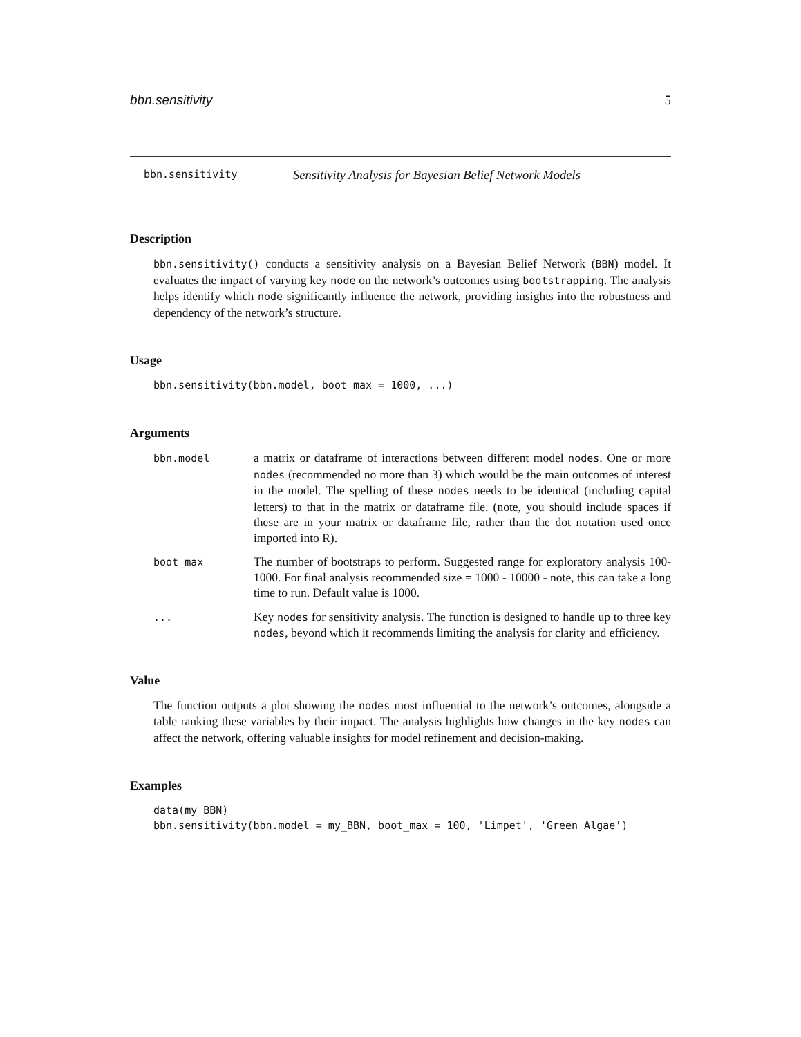bbn.sensitivity 5
bbn.sensitivity Sensitivity Analysis for Bayesian Belief Network Models
Description
bbn.sensitivity() conducts a sensitivity analysis on a Bayesian Belief Network (BBN) model. It evaluates the impact of varying key node on the network’s outcomes using bootstrapping. The analysis helps identify which node significantly influence the network, providing insights into the robustness and dependency of the network’s structure.
Usage
bbn.sensitivity(bbn.model, boot_max = 1000, ...)
Arguments
| bbn.model | a matrix or dataframe of interactions between different model nodes . One or more nodes (recommended no more than 3) which would be the main outcomes of interest in the model. The spelling of these nodes needs to be identical (including capital letters) to that in the matrix or dataframe file. (note, you should include spaces if these are in your matrix or dataframe file, rather than the dot notation used once imported into R). |
| boot_max | The number of bootstraps to perform. Suggested range for exploratory analysis 100-1000. For final analysis recommended size = 1000 - 10000 - note, this can take a long time to run. Default value is 1000. |
| ... | Key nodes for sensitivity analysis. The function is designed to handle up to three key nodes , beyond which it recommends limiting the analysis for clarity and efficiency. |
Value
The function outputs a plot showing the nodes most influential to the network’s outcomes, alongside a table ranking these variables by their impact. The analysis highlights how changes in the key nodes can affect the network, offering valuable insights for model refinement and decision-making.
Examples
data(my_BBN)
bbn.sensitivity(bbn.model = my_BBN, boot_max = 100, 'Limpet', 'Green Algae')